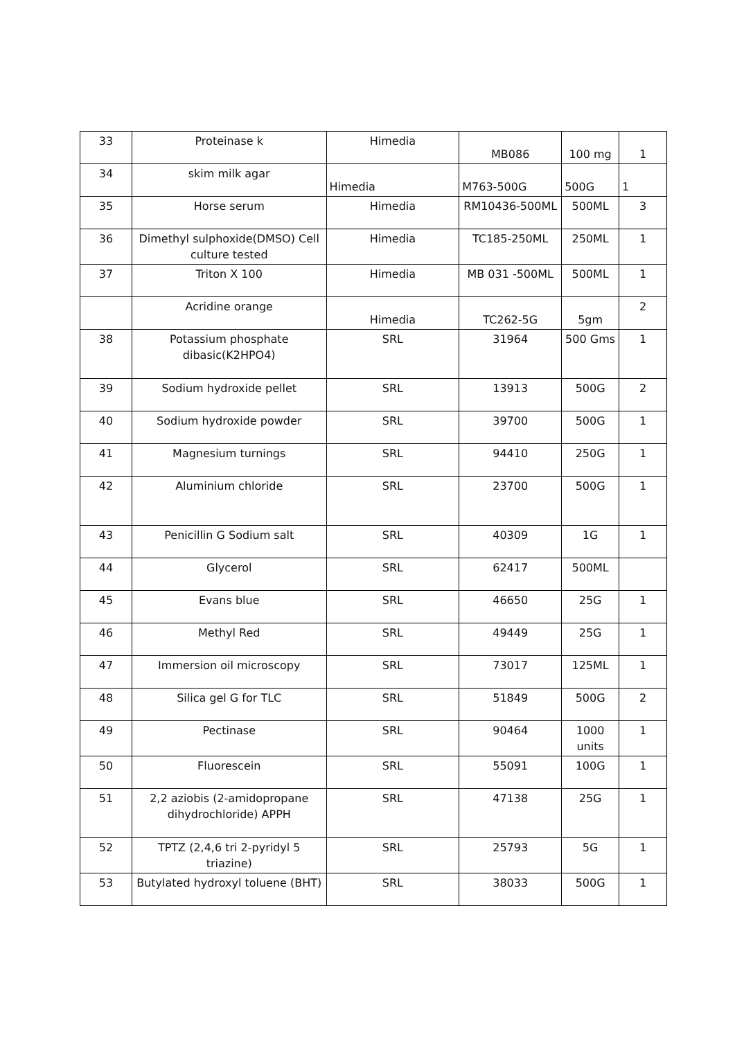| 33 | Proteinase k | Himedia | MB086 | 100 mg | 1 |
| 34 | skim milk agar | Himedia | M763-500G | 500G | 1 |
| 35 | Horse serum | Himedia | RM10436-500ML | 500ML | 3 |
| 36 | Dimethyl sulphoxide(DMSO) Cell culture tested | Himedia | TC185-250ML | 250ML | 1 |
| 37 | Triton X 100 | Himedia | MB 031 -500ML | 500ML | 1 |
| | Acridine orange | Himedia | TC262-5G | 5gm | 2 |
| 38 | Potassium phosphate dibasic(K2HPO4) | SRL | 31964 | 500 Gms | 1 |
| 39 | Sodium hydroxide pellet | SRL | 13913 | 500G | 2 |
| 40 | Sodium hydroxide powder | SRL | 39700 | 500G | 1 |
| 41 | Magnesium turnings | SRL | 94410 | 250G | 1 |
| 42 | Aluminium chloride | SRL | 23700 | 500G | 1 |
| 43 | Penicillin G Sodium salt | SRL | 40309 | 1G | 1 |
| 44 | Glycerol | SRL | 62417 | 500ML | |
| 45 | Evans blue | SRL | 46650 | 25G | 1 |
| 46 | Methyl Red | SRL | 49449 | 25G | 1 |
| 47 | Immersion oil microscopy | SRL | 73017 | 125ML | 1 |
| 48 | Silica gel G for TLC | SRL | 51849 | 500G | 2 |
| 49 | Pectinase | SRL | 90464 | 1000 units | 1 |
| 50 | Fluorescein | SRL | 55091 | 100G | 1 |
| 51 | 2,2 aziobis (2-amidopropane dihydrochloride) APPH | SRL | 47138 | 25G | 1 |
| 52 | TPTZ (2,4,6 tri 2-pyridyl 5 triazine) | SRL | 25793 | 5G | 1 |
| 53 | Butylated hydroxyl toluene (BHT) | SRL | 38033 | 500G | 1 |